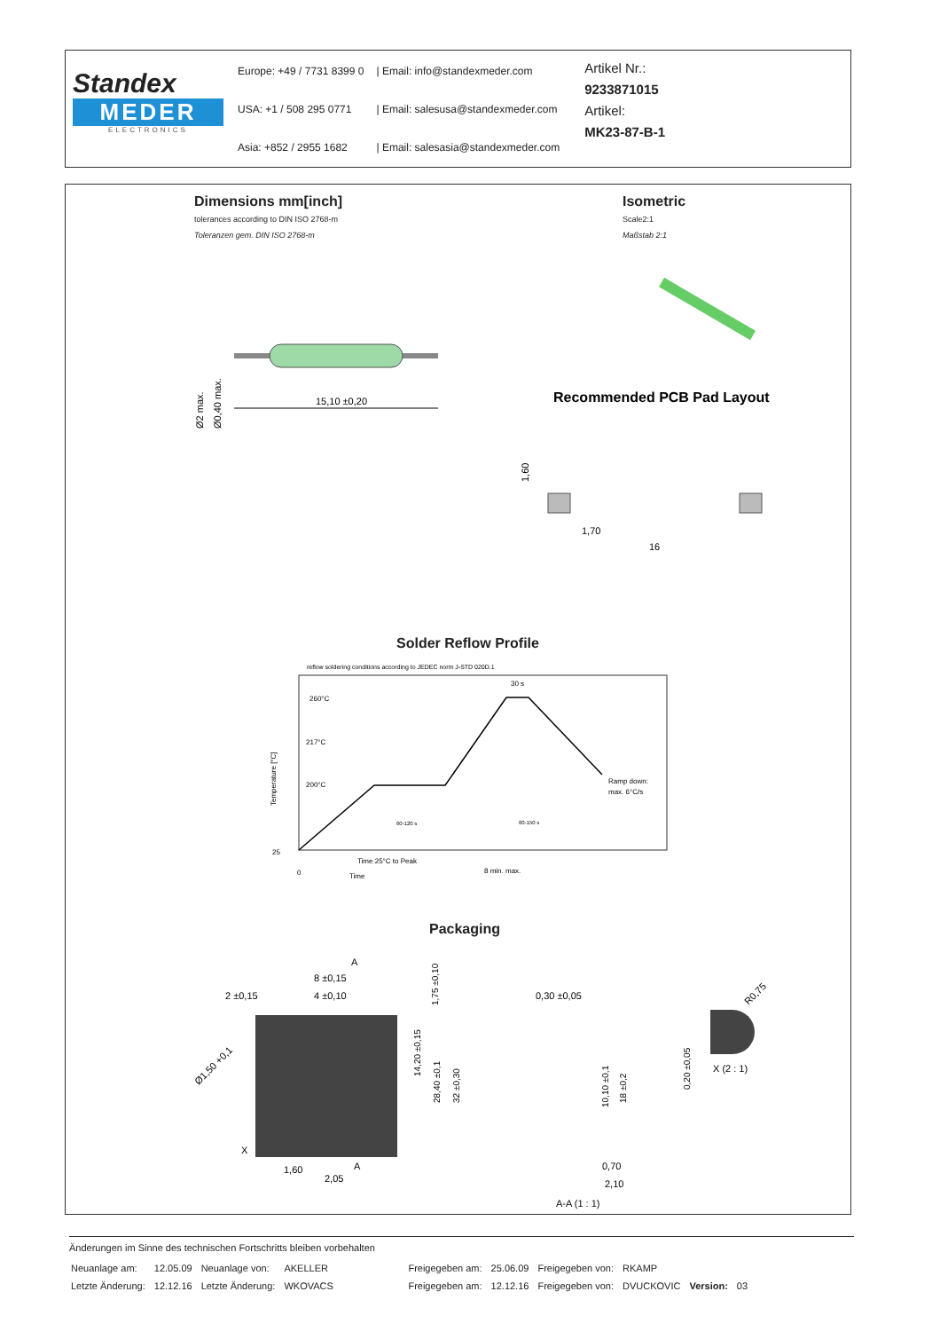Standex
MEDER
ELECTRONICS
| Europe: +49 / 7731 8399 0 | / Email: info@standexmeder.com |
| USA: +1 / 508 295 0771 | / Email: salesusa@standexmeder.com |
| Asia: +852 / 2955 1682 | / Email: salesasia@standexmeder.com |
Artikel Nr.:
9233871015
Artikel:
MK23-87-B-1
Dimensions mm[inch]
tolerances according to DIN ISO 2768-m
Toleranzen gem. DIN ISO 2768-m
Isometric
Scale2:1
Maßstab 2:1
15,10 ±0,20
Ø2 max.
Ø0,40 max.
Recommended PCB Pad Layout
1,70
16
1,60
Solder Reflow Profile
reflow soldering conditions according to JEDEC norm J-STD 020D.1
260°C
217°C
200°C
30 s
Ramp down:
max. 6°C/s
60-120 s
60-150 s
Time 25°C to Peak
8 min. max.
0
Time
25
Temperature [°C]
Packaging
A
8 ±0,15
4 ±0,10
2 ±0,15
Ø1,50 +0,1
X
1,60
2,05
A
1,75 ±0,10
14,20 ±0,15
28,40 ±0,1
32 ±0,30
0,30 ±0,05
10,10 ±0,1
18 ±0,2
0,70
2,10
A-A (1 : 1)
R0,75
0,20 ±0,05
X (2 : 1)
Änderungen im Sinne des technischen Fortschritts bleiben vorbehalten
| Neuanlage am: | 12.05.09 | Neuanlage von: | AKELLER | Freigegeben am: | 25.06.09 | Freigegeben von: | RKAMP | | |
| Letzte Änderung: | 12.12.16 | Letzte Änderung: | WKOVACS | Freigegeben am: | 12.12.16 | Freigegeben von: | DVUCKOVIC | Version: | 03 |